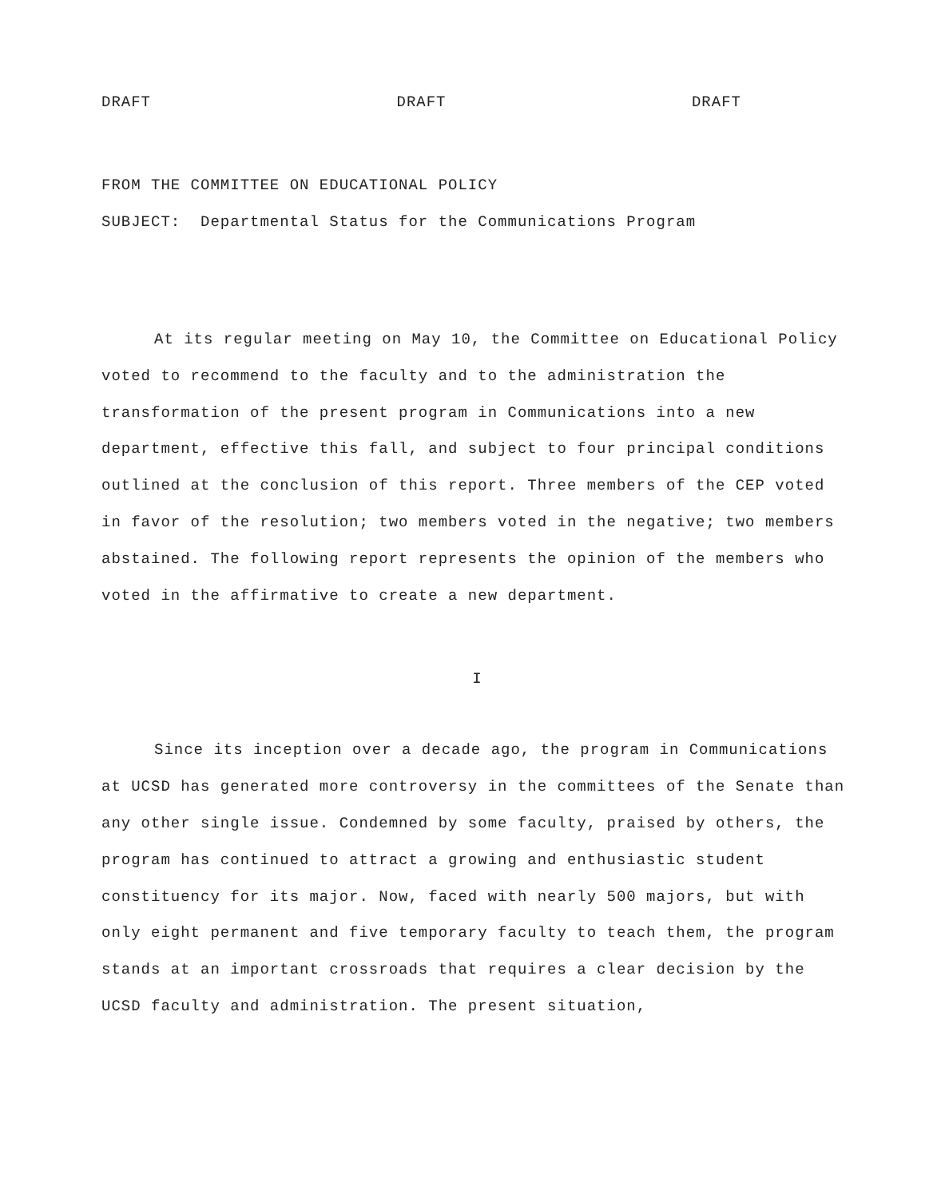DRAFT DRAFT DRAFT
FROM THE COMMITTEE ON EDUCATIONAL POLICY
SUBJECT: Departmental Status for the Communications Program
At its regular meeting on May 10, the Committee on Educational Policy voted to recommend to the faculty and to the administration the transformation of the present program in Communications into a new department, effective this fall, and subject to four principal conditions outlined at the conclusion of this report. Three members of the CEP voted in favor of the resolution; two members voted in the negative; two members abstained. The following report represents the opinion of the members who voted in the affirmative to create a new department.
I
Since its inception over a decade ago, the program in Communications at UCSD has generated more controversy in the committees of the Senate than any other single issue. Condemned by some faculty, praised by others, the program has continued to attract a growing and enthusiastic student constituency for its major. Now, faced with nearly 500 majors, but with only eight permanent and five temporary faculty to teach them, the program stands at an important crossroads that requires a clear decision by the UCSD faculty and administration. The present situation,